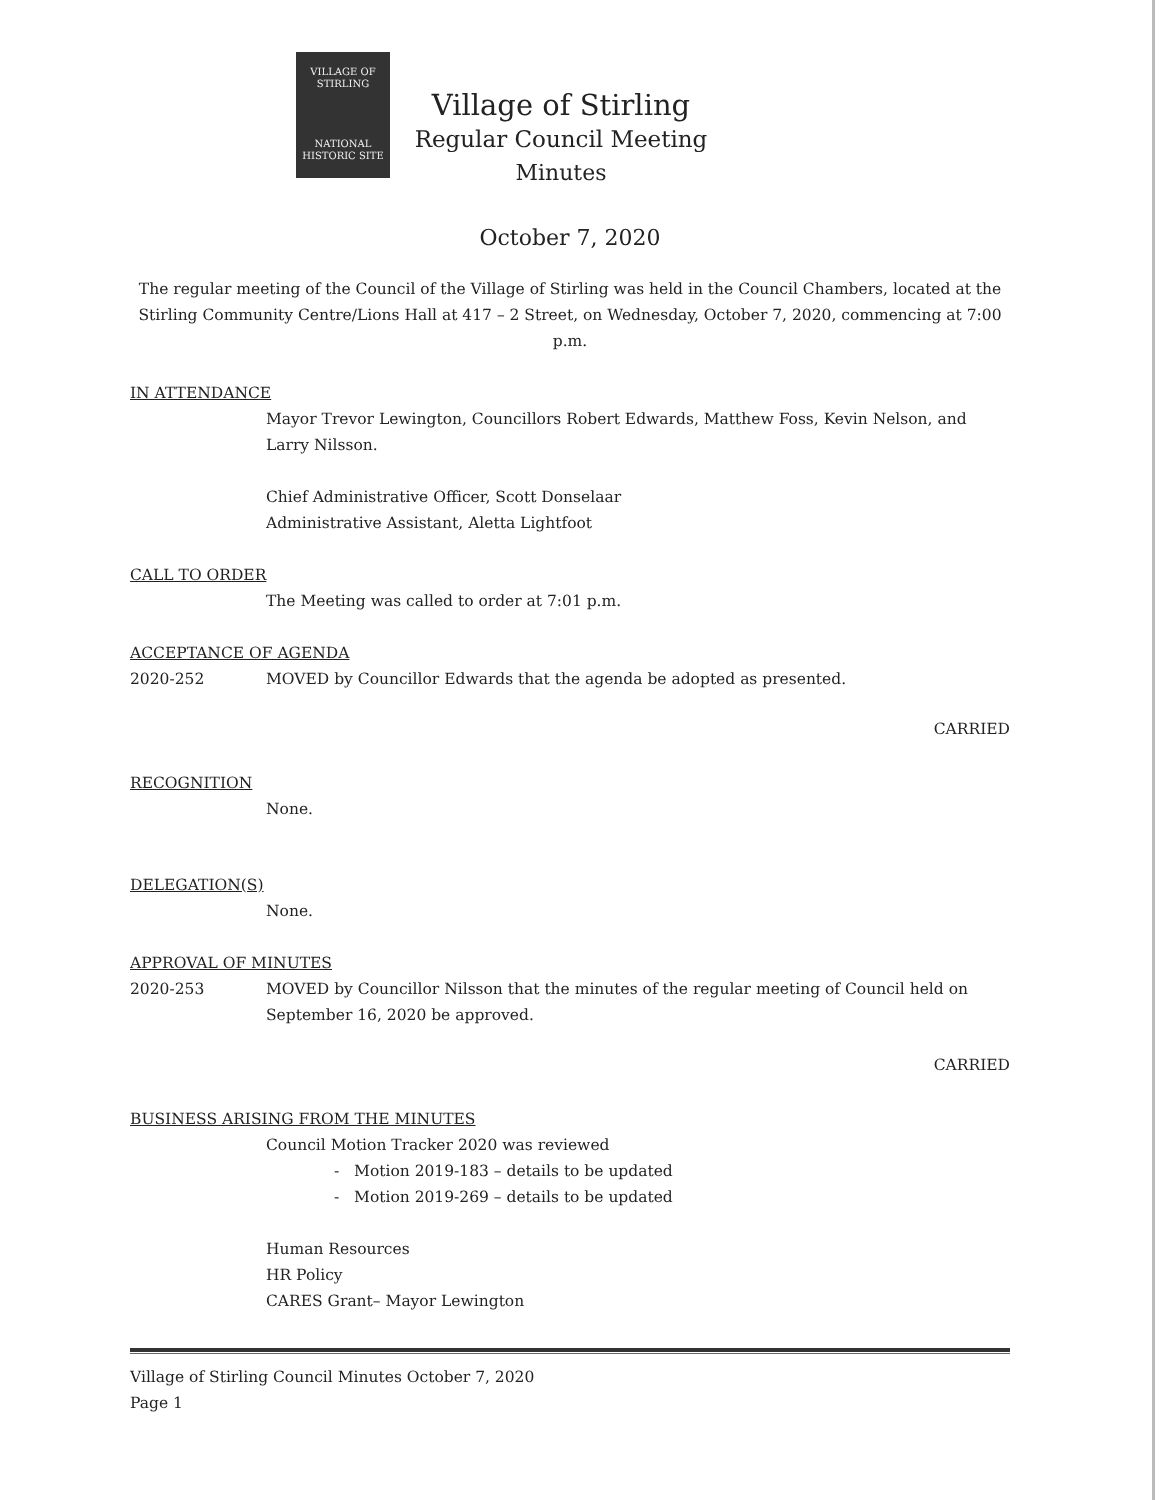VILLAGE OF
STIRLING
NATIONAL
HISTORIC SITE
Village of Stirling
Regular Council Meeting
Minutes
October 7, 2020
The regular meeting of the Council of the Village of Stirling was held in the Council Chambers, located at the Stirling Community Centre/Lions Hall at 417 – 2 Street, on Wednesday, October 7, 2020, commencing at 7:00 p.m.
IN ATTENDANCE
Mayor Trevor Lewington, Councillors Robert Edwards, Matthew Foss, Kevin Nelson, and Larry Nilsson.
Chief Administrative Officer, Scott Donselaar
Administrative Assistant, Aletta Lightfoot
CALL TO ORDER
The Meeting was called to order at 7:01 p.m.
ACCEPTANCE OF AGENDA
2020-252 MOVED by Councillor Edwards that the agenda be adopted as presented.
CARRIED
RECOGNITION
None.
DELEGATION(S)
None.
APPROVAL OF MINUTES
2020-253 MOVED by Councillor Nilsson that the minutes of the regular meeting of Council held on September 16, 2020 be approved.
CARRIED
BUSINESS ARISING FROM THE MINUTES
Council Motion Tracker 2020 was reviewed
- Motion 2019-183 – details to be updated
- Motion 2019-269 – details to be updated
Human Resources
HR Policy
CARES Grant– Mayor Lewington
Village of Stirling Council Minutes October 7, 2020
Page 1